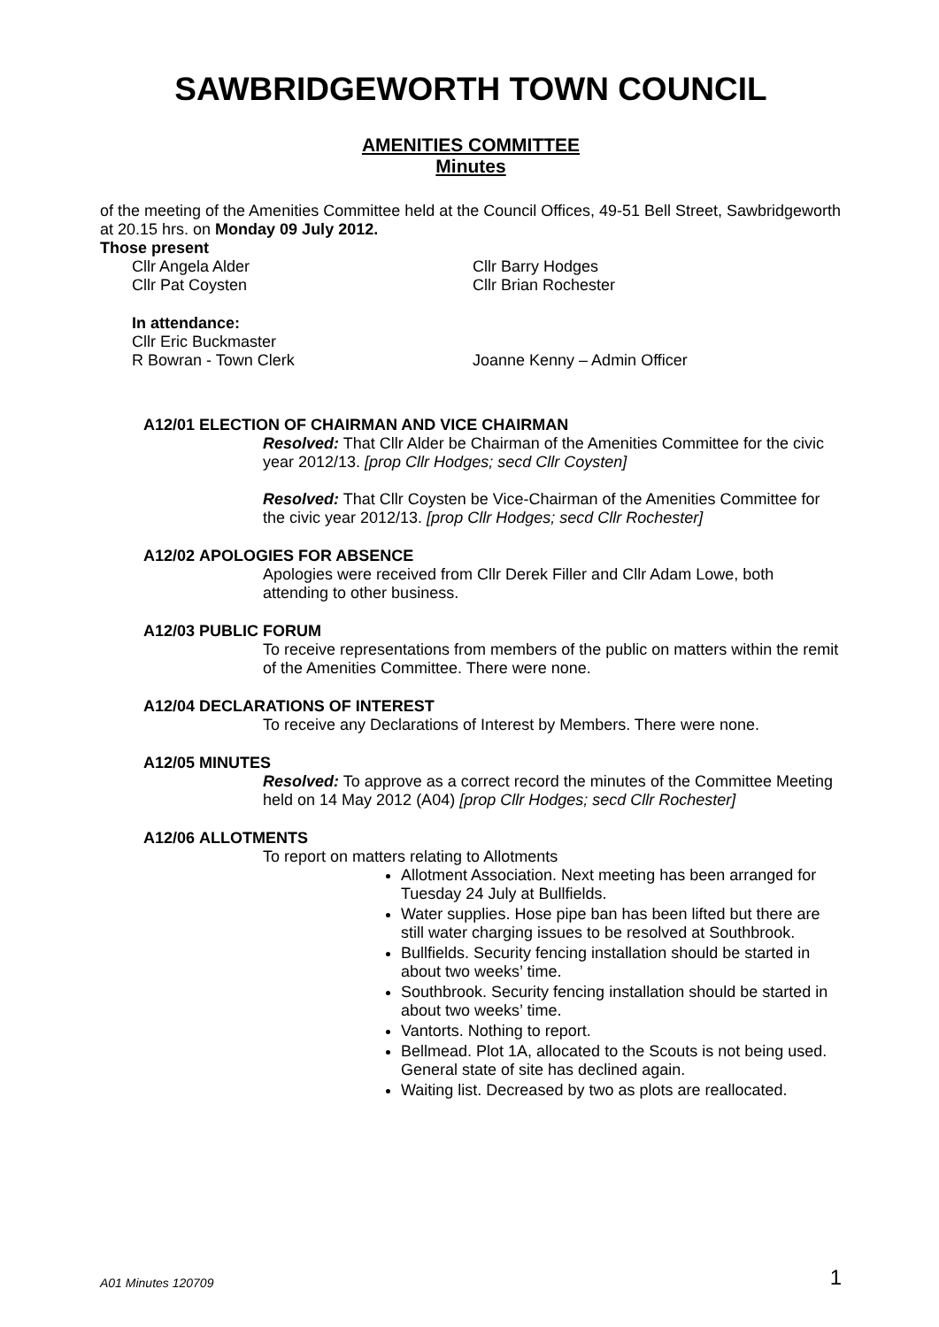SAWBRIDGEWORTH TOWN COUNCIL
AMENITIES COMMITTEE
Minutes
of the meeting of the Amenities Committee held at the Council Offices, 49-51 Bell Street, Sawbridgeworth at 20.15 hrs. on Monday 09 July 2012.
Those present
Cllr Angela Alder Cllr Barry Hodges
Cllr Pat Coysten Cllr Brian Rochester
In attendance:
Cllr Eric Buckmaster
R Bowran - Town Clerk Joanne Kenny – Admin Officer
A12/01 ELECTION OF CHAIRMAN AND VICE CHAIRMAN
Resolved: That Cllr Alder be Chairman of the Amenities Committee for the civic year 2012/13. [prop Cllr Hodges; secd Cllr Coysten]
Resolved: That Cllr Coysten be Vice-Chairman of the Amenities Committee for the civic year 2012/13. [prop Cllr Hodges; secd Cllr Rochester]
A12/02 APOLOGIES FOR ABSENCE
Apologies were received from Cllr Derek Filler and Cllr Adam Lowe, both attending to other business.
A12/03 PUBLIC FORUM
To receive representations from members of the public on matters within the remit of the Amenities Committee. There were none.
A12/04 DECLARATIONS OF INTEREST
To receive any Declarations of Interest by Members. There were none.
A12/05 MINUTES
Resolved: To approve as a correct record the minutes of the Committee Meeting held on 14 May 2012 (A04) [prop Cllr Hodges; secd Cllr Rochester]
A12/06 ALLOTMENTS
To report on matters relating to Allotments
Allotment Association. Next meeting has been arranged for Tuesday 24 July at Bullfields.
Water supplies. Hose pipe ban has been lifted but there are still water charging issues to be resolved at Southbrook.
Bullfields. Security fencing installation should be started in about two weeks’ time.
Southbrook. Security fencing installation should be started in about two weeks’ time.
Vantorts. Nothing to report.
Bellmead. Plot 1A, allocated to the Scouts is not being used. General state of site has declined again.
Waiting list. Decreased by two as plots are reallocated.
A01 Minutes 120709 1